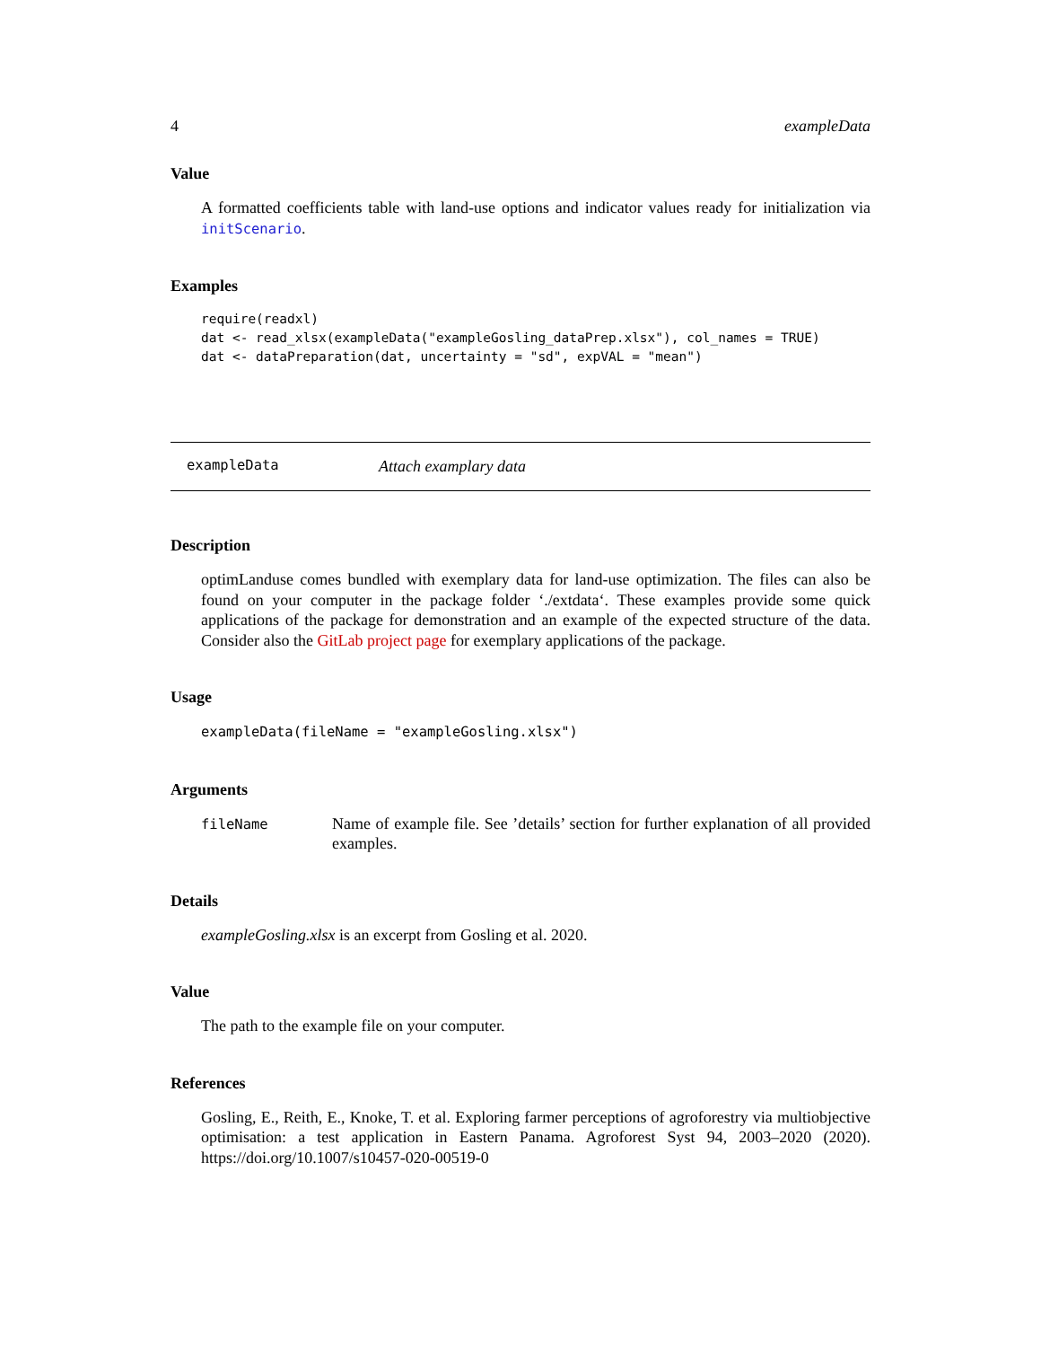4 exampleData
Value
A formatted coefficients table with land-use options and indicator values ready for initialization via initScenario.
Examples
require(readxl)
dat <- read_xlsx(exampleData("exampleGosling_dataPrep.xlsx"), col_names = TRUE)
dat <- dataPreparation(dat, uncertainty = "sd", expVAL = "mean")
exampleData Attach examplary data
Description
optimLanduse comes bundled with exemplary data for land-use optimization. The files can also be found on your computer in the package folder ‘./extdata‘. These examples provide some quick applications of the package for demonstration and an example of the expected structure of the data. Consider also the GitLab project page for exemplary applications of the package.
Usage
exampleData(fileName = "exampleGosling.xlsx")
Arguments
| fileName | Name of example file. See ’details’ section for further explanation of all provided examples. |
Details
exampleGosling.xlsx is an excerpt from Gosling et al. 2020.
Value
The path to the example file on your computer.
References
Gosling, E., Reith, E., Knoke, T. et al. Exploring farmer perceptions of agroforestry via multiobjective optimisation: a test application in Eastern Panama. Agroforest Syst 94, 2003–2020 (2020). https://doi.org/10.1007/s10457-020-00519-0